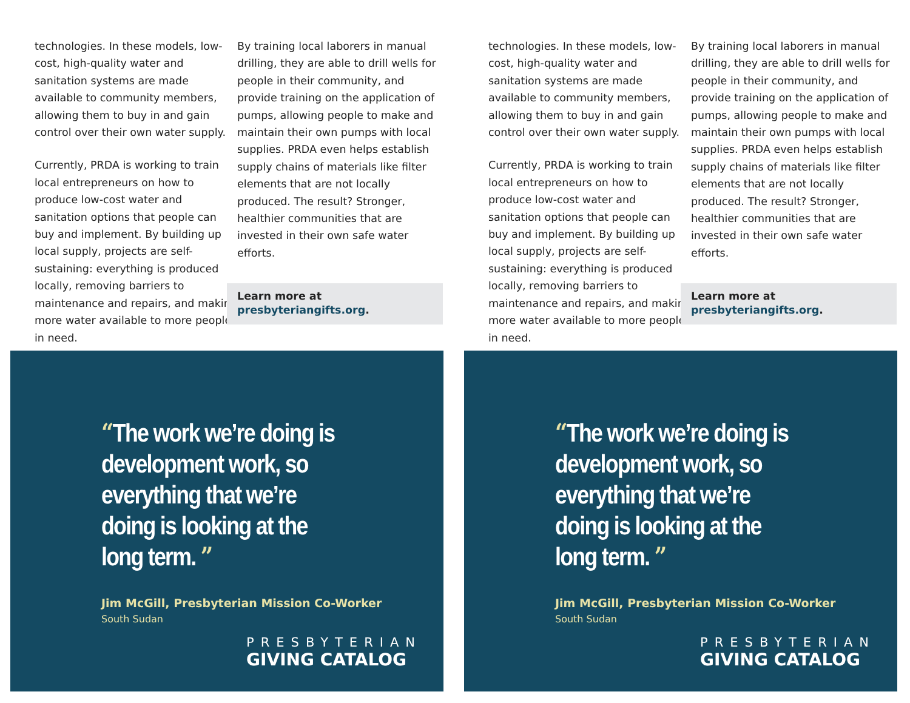technologies. In these models, low-cost, high-quality water and sanitation systems are made available to community members, allowing them to buy in and gain control over their own water supply.
Currently, PRDA is working to train local entrepreneurs on how to produce low-cost water and sanitation options that people can buy and implement. By building up local supply, projects are self-sustaining: everything is produced locally, removing barriers to maintenance and repairs, and making more water available to more people in need.
By training local laborers in manual drilling, they are able to drill wells for people in their community, and provide training on the application of pumps, allowing people to make and maintain their own pumps with local supplies. PRDA even helps establish supply chains of materials like filter elements that are not locally produced. The result? Stronger, healthier communities that are invested in their own safe water efforts.
Learn more at
presbyteriangifts.org.
“The work we’re doing is development work, so everything that we’re doing is looking at the long term. ”
Jim McGill, Presbyterian Mission Co-Worker
South Sudan
PRESBYTERIAN
GIVING CATALOG
technologies. In these models, low-cost, high-quality water and sanitation systems are made available to community members, allowing them to buy in and gain control over their own water supply.
Currently, PRDA is working to train local entrepreneurs on how to produce low-cost water and sanitation options that people can buy and implement. By building up local supply, projects are self-sustaining: everything is produced locally, removing barriers to maintenance and repairs, and making more water available to more people in need.
By training local laborers in manual drilling, they are able to drill wells for people in their community, and provide training on the application of pumps, allowing people to make and maintain their own pumps with local supplies. PRDA even helps establish supply chains of materials like filter elements that are not locally produced. The result? Stronger, healthier communities that are invested in their own safe water efforts.
Learn more at
presbyteriangifts.org.
“The work we’re doing is development work, so everything that we’re doing is looking at the long term. ”
Jim McGill, Presbyterian Mission Co-Worker
South Sudan
PRESBYTERIAN
GIVING CATALOG